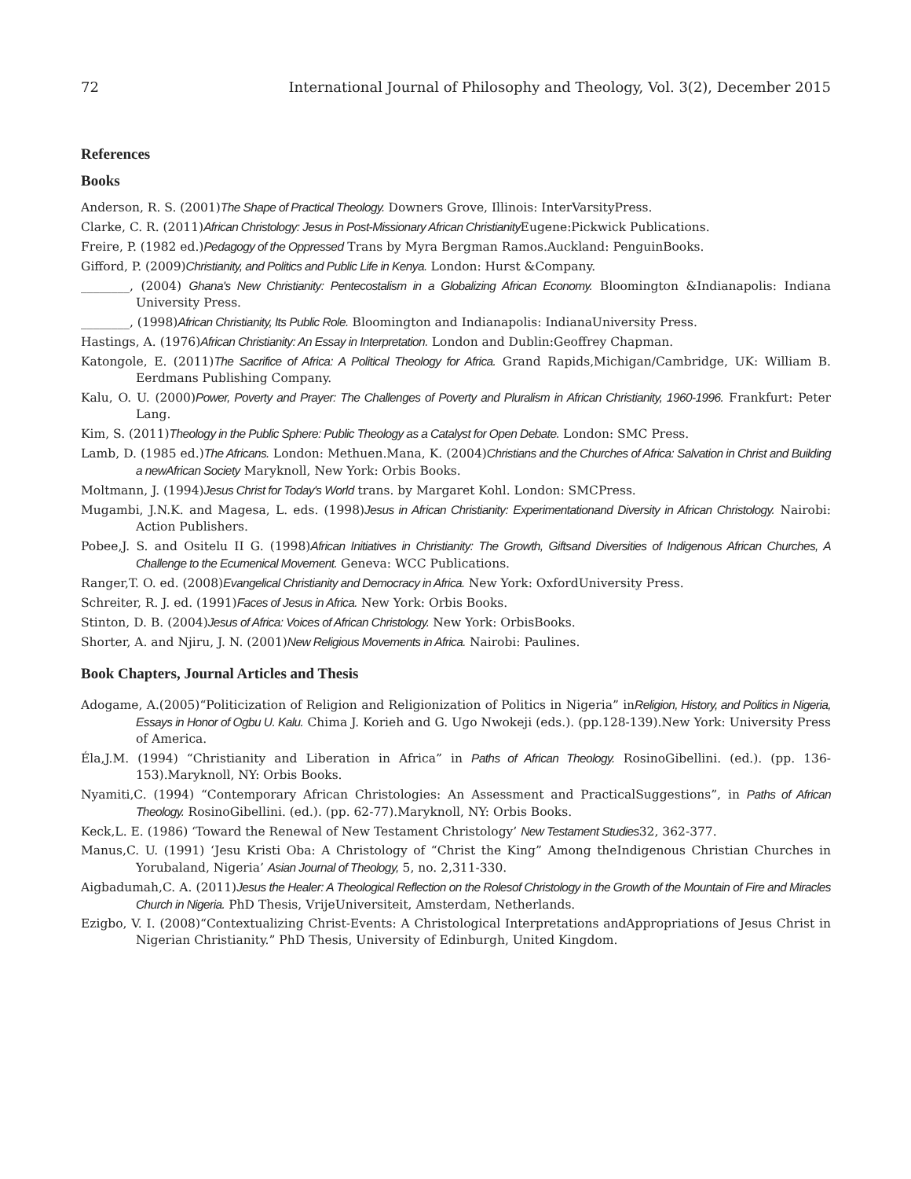72 International Journal of Philosophy and Theology, Vol. 3(2), December 2015
References
Books
Anderson, R. S. (2001)The Shape of Practical Theology. Downers Grove, Illinois: InterVarsityPress.
Clarke, C. R. (2011)African Christology: Jesus in Post-Missionary African Christianity Eugene:Pickwick Publications.
Freire, P. (1982 ed.)Pedagogy of the Oppressed Trans by Myra Bergman Ramos.Auckland: PenguinBooks.
Gifford, P. (2009)Christianity, and Politics and Public Life in Kenya. London: Hurst &Company.
________, (2004) Ghana's New Christianity: Pentecostalism in a Globalizing African Economy. Bloomington &Indianapolis: Indiana University Press.
________, (1998)African Christianity, Its Public Role. Bloomington and Indianapolis: IndianaUniversity Press.
Hastings, A. (1976)African Christianity: An Essay in Interpretation. London and Dublin:Geoffrey Chapman.
Katongole, E. (2011)The Sacrifice of Africa: A Political Theology for Africa. Grand Rapids,Michigan/Cambridge, UK: William B. Eerdmans Publishing Company.
Kalu, O. U. (2000)Power, Poverty and Prayer: The Challenges of Poverty and Pluralism in African Christianity, 1960-1996. Frankfurt: Peter Lang.
Kim, S. (2011)Theology in the Public Sphere: Public Theology as a Catalyst for Open Debate. London: SMC Press.
Lamb, D. (1985 ed.)The Africans. London: Methuen.Mana, K. (2004)Christians and the Churches of Africa: Salvation in Christ and Building a newAfrican Society Maryknoll, New York: Orbis Books.
Moltmann, J. (1994)Jesus Christ for Today's World trans. by Margaret Kohl. London: SMCPress.
Mugambi, J.N.K. and Magesa, L. eds. (1998)Jesus in African Christianity: Experimentationand Diversity in African Christology. Nairobi: Action Publishers.
Pobee,J. S. and Ositelu II G. (1998)African Initiatives in Christianity: The Growth, Giftsand Diversities of Indigenous African Churches, A Challenge to the Ecumenical Movement. Geneva: WCC Publications.
Ranger,T. O. ed. (2008)Evangelical Christianity and Democracy in Africa. New York: OxfordUniversity Press.
Schreiter, R. J. ed. (1991)Faces of Jesus in Africa. New York: Orbis Books.
Stinton, D. B. (2004)Jesus of Africa: Voices of African Christology. New York: OrbisBooks.
Shorter, A. and Njiru, J. N. (2001)New Religious Movements in Africa. Nairobi: Paulines.
Book Chapters, Journal Articles and Thesis
Adogame, A.(2005)“Politicization of Religion and Religionization of Politics in Nigeria” inReligion, History, and Politics in Nigeria, Essays in Honor of Ogbu U. Kalu. Chima J. Korieh and G. Ugo Nwokeji (eds.). (pp.128-139).New York: University Press of America.
Éla,J.M. (1994) “Christianity and Liberation in Africa” in Paths of African Theology. RosinoGibellini. (ed.). (pp. 136-153).Maryknoll, NY: Orbis Books.
Nyamiti,C. (1994) “Contemporary African Christologies: An Assessment and PracticalSuggestions”, in Paths of African Theology. RosinoGibellini. (ed.). (pp. 62-77).Maryknoll, NY: Orbis Books.
Keck,L. E. (1986) ‘Toward the Renewal of New Testament Christology’ New Testament Studies32, 362-377.
Manus,C. U. (1991) ‘Jesu Kristi Oba: A Christology of “Christ the King” Among theIndigenous Christian Churches in Yorubaland, Nigeria’ Asian Journal of Theology, 5, no. 2,311-330.
Aigbadumah,C. A. (2011)Jesus the Healer: A Theological Reflection on the Rolesof Christology in the Growth of the Mountain of Fire and Miracles Church in Nigeria. PhD Thesis, VrijeUniversiteit, Amsterdam, Netherlands.
Ezigbo, V. I. (2008)“Contextualizing Christ-Events: A Christological Interpretations andAppropriations of Jesus Christ in Nigerian Christianity.” PhD Thesis, University of Edinburgh, United Kingdom.